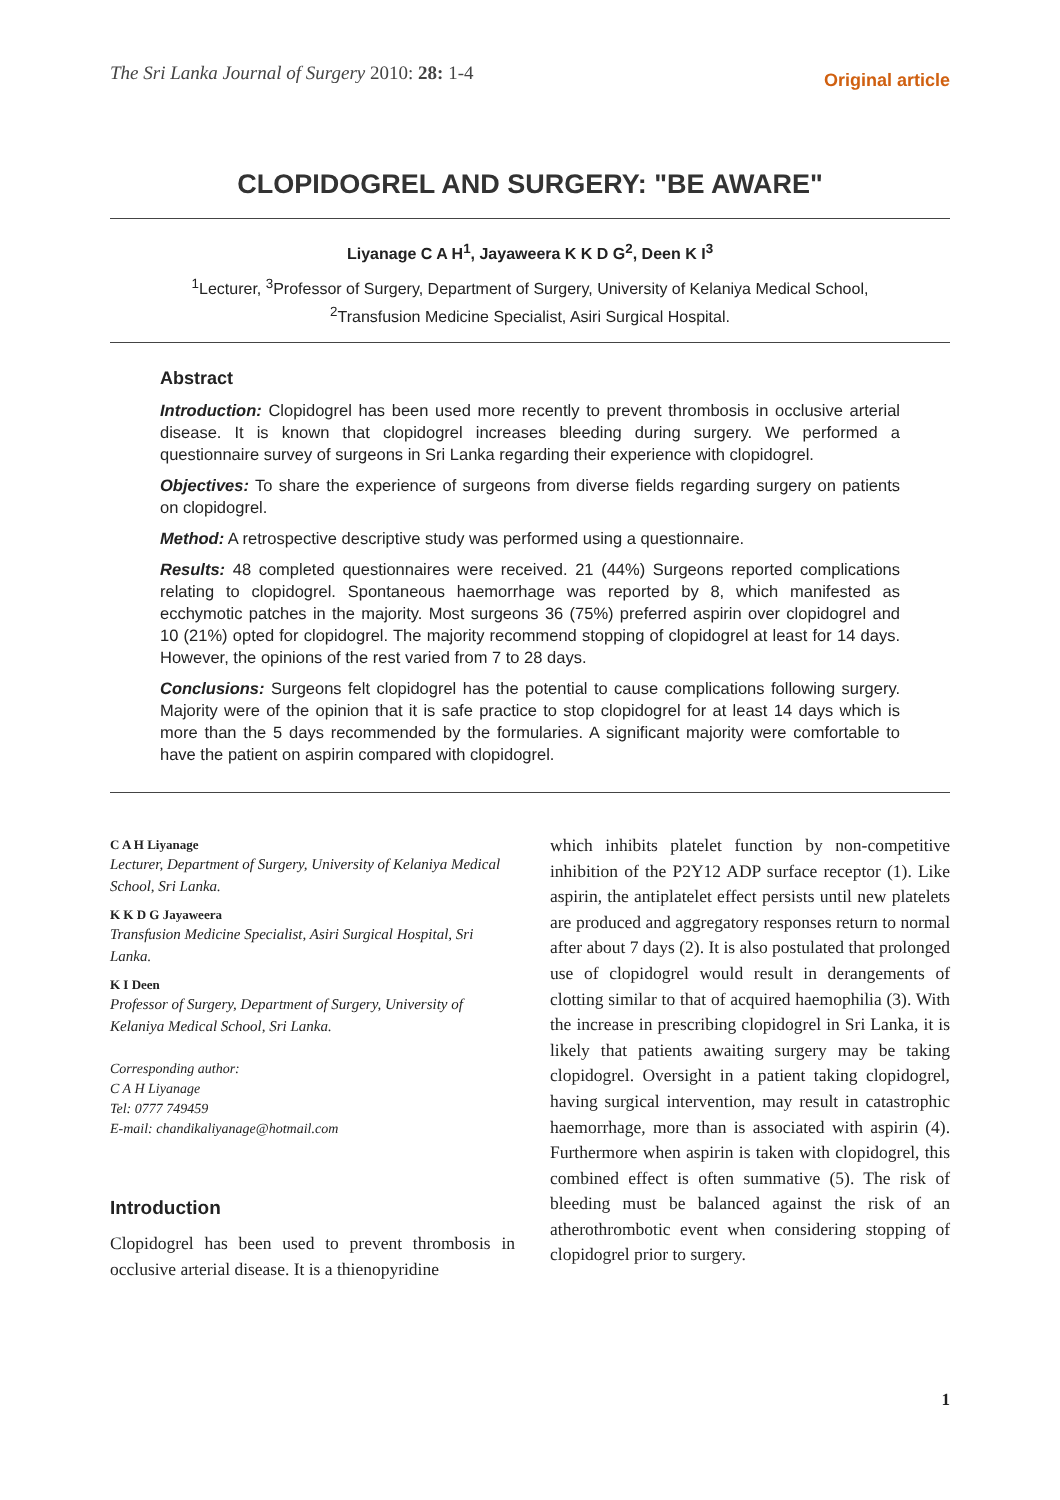The Sri Lanka Journal of Surgery 2010: 28: 1-4
Original article
CLOPIDOGREL AND SURGERY: "BE AWARE"
Liyanage C A H<sup>1</sup>, Jayaweera K K D G<sup>2</sup>, Deen K I<sup>3</sup>
<sup>1</sup> Lecturer, <sup>3</sup>Professor of Surgery, Department of Surgery, University of Kelaniya Medical School,
<sup>2</sup> Transfusion Medicine Specialist, Asiri Surgical Hospital.
Abstract
Introduction: Clopidogrel has been used more recently to prevent thrombosis in occlusive arterial disease. It is known that clopidogrel increases bleeding during surgery. We performed a questionnaire survey of surgeons in Sri Lanka regarding their experience with clopidogrel.
Objectives: To share the experience of surgeons from diverse fields regarding surgery on patients on clopidogrel.
Method: A retrospective descriptive study was performed using a questionnaire.
Results: 48 completed questionnaires were received. 21 (44%) Surgeons reported complications relating to clopidogrel. Spontaneous haemorrhage was reported by 8, which manifested as ecchymotic patches in the majority. Most surgeons 36 (75%) preferred aspirin over clopidogrel and 10 (21%) opted for clopidogrel. The majority recommend stopping of clopidogrel at least for 14 days. However, the opinions of the rest varied from 7 to 28 days.
Conclusions: Surgeons felt clopidogrel has the potential to cause complications following surgery. Majority were of the opinion that it is safe practice to stop clopidogrel for at least 14 days which is more than the 5 days recommended by the formularies. A significant majority were comfortable to have the patient on aspirin compared with clopidogrel.
C A H Liyanage
Lecturer, Department of Surgery, University of Kelaniya Medical School, Sri Lanka.
K K D G Jayaweera
Transfusion Medicine Specialist, Asiri Surgical Hospital, Sri Lanka.
K I Deen
Professor of Surgery, Department of Surgery, University of Kelaniya Medical School, Sri Lanka.
Corresponding author:
C A H Liyanage
Tel: 0777 749459
E-mail: chandikaliyanage@hotmail.com
Introduction
Clopidogrel has been used to prevent thrombosis in occlusive arterial disease. It is a thienopyridine
which inhibits platelet function by non-competitive inhibition of the P2Y12 ADP surface receptor (1). Like aspirin, the antiplatelet effect persists until new platelets are produced and aggregatory responses return to normal after about 7 days (2). It is also postulated that prolonged use of clopidogrel would result in derangements of clotting similar to that of acquired haemophilia (3). With the increase in prescribing clopidogrel in Sri Lanka, it is likely that patients awaiting surgery may be taking clopidogrel. Oversight in a patient taking clopidogrel, having surgical intervention, may result in catastrophic haemorrhage, more than is associated with aspirin (4). Furthermore when aspirin is taken with clopidogrel, this combined effect is often summative (5). The risk of bleeding must be balanced against the risk of an atherothrombotic event when considering stopping of clopidogrel prior to surgery.
1